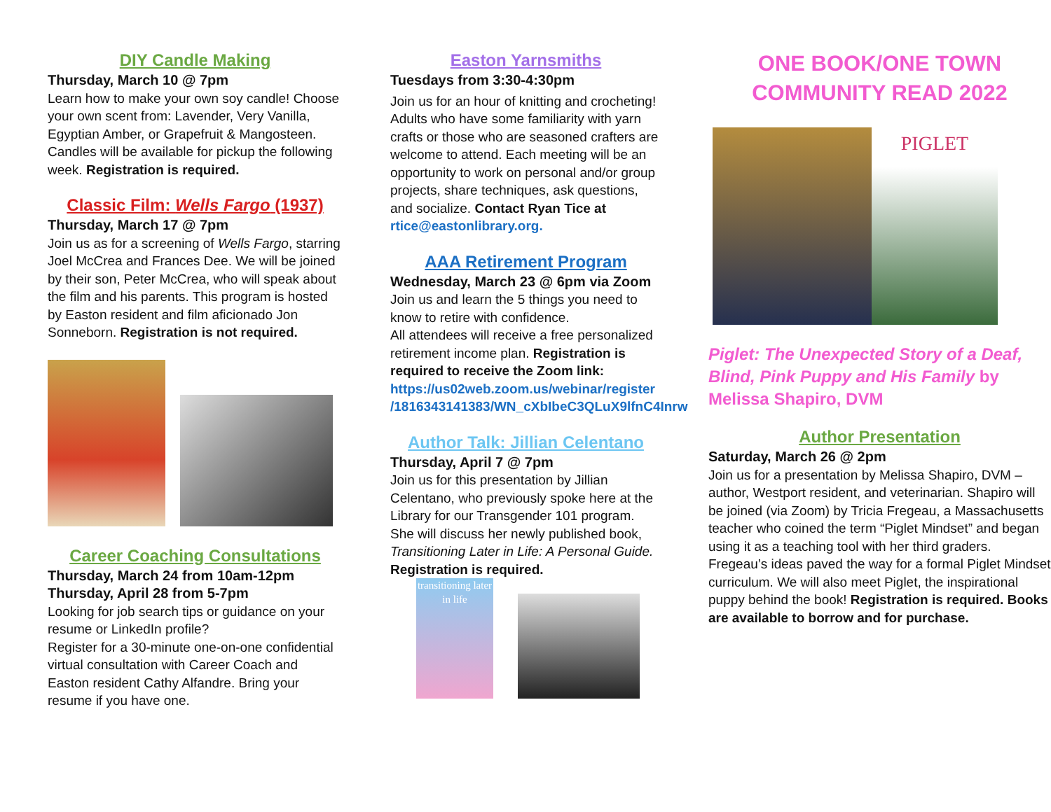DIY Candle Making
Thursday, March 10 @ 7pm
Learn how to make your own soy candle! Choose your own scent from: Lavender, Very Vanilla, Egyptian Amber, or Grapefruit & Mangosteen. Candles will be available for pickup the following week. Registration is required.
Classic Film: Wells Fargo (1937)
Thursday, March 17 @ 7pm
Join us as for a screening of Wells Fargo, starring Joel McCrea and Frances Dee. We will be joined by their son, Peter McCrea, who will speak about the film and his parents. This program is hosted by Easton resident and film aficionado Jon Sonneborn. Registration is not required.
Career Coaching Consultations
Thursday, March 24 from 10am-12pm
Thursday, April 28 from 5-7pm
Looking for job search tips or guidance on your resume or LinkedIn profile?
Register for a 30-minute one-on-one confidential virtual consultation with Career Coach and Easton resident Cathy Alfandre. Bring your resume if you have one.
Easton Yarnsmiths
Tuesdays from 3:30-4:30pm
Join us for an hour of knitting and crocheting! Adults who have some familiarity with yarn crafts or those who are seasoned crafters are welcome to attend. Each meeting will be an opportunity to work on personal and/or group projects, share techniques, ask questions, and socialize. Contact Ryan Tice at rtice@eastonlibrary.org.
AAA Retirement Program
Wednesday, March 23 @ 6pm via Zoom
Join us and learn the 5 things you need to know to retire with confidence.
All attendees will receive a free personalized retirement income plan. Registration is required to receive the Zoom link: https://us02web.zoom.us/webinar/register /1816343141383/WN_cXbIbeC3QLuX9lfnC4Inrw
Author Talk: Jillian Celentano
Thursday, April 7 @ 7pm
Join us for this presentation by Jillian Celentano, who previously spoke here at the Library for our Transgender 101 program. She will discuss her newly published book, Transitioning Later in Life: A Personal Guide. Registration is required.
transitioning later in life
ONE BOOK/ONE TOWN COMMUNITY READ 2022
PIGLET
Piglet: The Unexpected Story of a Deaf, Blind, Pink Puppy and His Family by Melissa Shapiro, DVM
Author Presentation
Saturday, March 26 @ 2pm
Join us for a presentation by Melissa Shapiro, DVM – author, Westport resident, and veterinarian. Shapiro will be joined (via Zoom) by Tricia Fregeau, a Massachusetts teacher who coined the term “Piglet Mindset” and began using it as a teaching tool with her third graders. Fregeau’s ideas paved the way for a formal Piglet Mindset curriculum. We will also meet Piglet, the inspirational puppy behind the book! Registration is required. Books are available to borrow and for purchase.